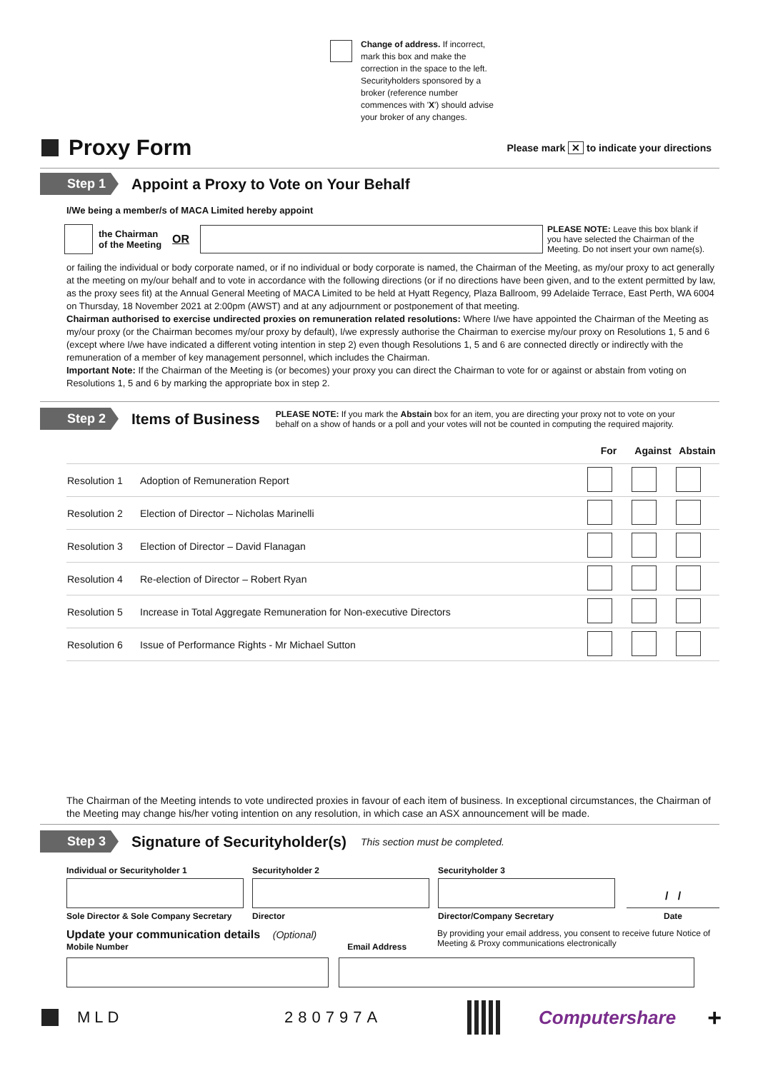Change of address. If incorrect, mark this box and make the correction in the space to the left. Securityholders sponsored by a broker (reference number commences with 'X') should advise your broker of any changes.
Proxy Form
Please mark ✕ to indicate your directions
Step 1
Appoint a Proxy to Vote on Your Behalf
I/We being a member/s of MACA Limited hereby appoint
the Chairman
of the Meeting OR PLEASE NOTE: Leave this box blank if you have selected the Chairman of the Meeting. Do not insert your own name(s).
or failing the individual or body corporate named, or if no individual or body corporate is named, the Chairman of the Meeting, as my/our proxy to act generally at the meeting on my/our behalf and to vote in accordance with the following directions (or if no directions have been given, and to the extent permitted by law, as the proxy sees fit) at the Annual General Meeting of MACA Limited to be held at Hyatt Regency, Plaza Ballroom, 99 Adelaide Terrace, East Perth, WA 6004 on Thursday, 18 November 2021 at 2:00pm (AWST) and at any adjournment or postponement of that meeting.
Chairman authorised to exercise undirected proxies on remuneration related resolutions: Where I/we have appointed the Chairman of the Meeting as my/our proxy (or the Chairman becomes my/our proxy by default), I/we expressly authorise the Chairman to exercise my/our proxy on Resolutions 1, 5 and 6 (except where I/we have indicated a different voting intention in step 2) even though Resolutions 1, 5 and 6 are connected directly or indirectly with the remuneration of a member of key management personnel, which includes the Chairman.
Important Note: If the Chairman of the Meeting is (or becomes) your proxy you can direct the Chairman to vote for or against or abstain from voting on Resolutions 1, 5 and 6 by marking the appropriate box in step 2.
Step 2
Items of Business
PLEASE NOTE: If you mark the Abstain box for an item, you are directing your proxy not to vote on your behalf on a show of hands or a poll and your votes will not be counted in computing the required majority.
| | | For | Against | Abstain |
| Resolution 1 | Adoption of Remuneration Report | | | |
| Resolution 2 | Election of Director – Nicholas Marinelli | | | |
| Resolution 3 | Election of Director – David Flanagan | | | |
| Resolution 4 | Re-election of Director – Robert Ryan | | | |
| Resolution 5 | Increase in Total Aggregate Remuneration for Non-executive Directors | | | |
| Resolution 6 | Issue of Performance Rights - Mr Michael Sutton | | | |
The Chairman of the Meeting intends to vote undirected proxies in favour of each item of business. In exceptional circumstances, the Chairman of the Meeting may change his/her voting intention on any resolution, in which case an ASX announcement will be made.
Step 3
Signature of Securityholder(s)
This section must be completed.
Individual or Securityholder 1
Securityholder 2
Securityholder 3
/ /
Sole Director & Sole Company Secretary
Director
Director/Company Secretary
Date
Update your communication details (Optional)
Mobile Number
Email Address By providing your email address, you consent to receive future Notice of Meeting & Proxy communications electronically
MLD 280797A Computershare +